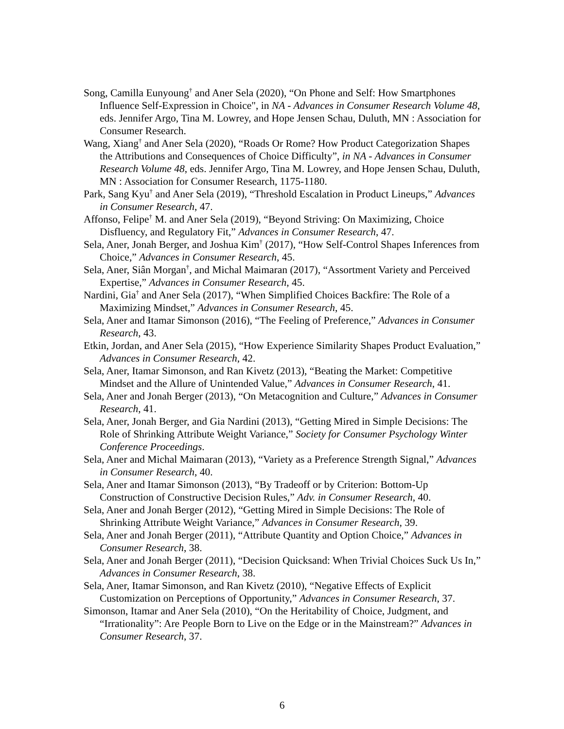Song, Camilla Eunyoung<sup>†</sup> and Aner Sela (2020), “On Phone and Self: How Smartphones Influence Self-Expression in Choice", in NA - Advances in Consumer Research Volume 48, eds. Jennifer Argo, Tina M. Lowrey, and Hope Jensen Schau, Duluth, MN : Association for Consumer Research.
Wang, Xiang<sup>†</sup> and Aner Sela (2020), “Roads Or Rome? How Product Categorization Shapes the Attributions and Consequences of Choice Difficulty”, in NA - Advances in Consumer Research Volume 48, eds. Jennifer Argo, Tina M. Lowrey, and Hope Jensen Schau, Duluth, MN : Association for Consumer Research, 1175-1180.
Park, Sang Kyu<sup>†</sup> and Aner Sela (2019), “Threshold Escalation in Product Lineups,” Advances in Consumer Research, 47.
Affonso, Felipe<sup>†</sup> M. and Aner Sela (2019), “Beyond Striving: On Maximizing, Choice Disfluency, and Regulatory Fit,” Advances in Consumer Research, 47.
Sela, Aner, Jonah Berger, and Joshua Kim<sup>†</sup> (2017), “How Self-Control Shapes Inferences from Choice,” Advances in Consumer Research, 45.
Sela, Aner, Siân Morgan<sup>†</sup>, and Michal Maimaran (2017), “Assortment Variety and Perceived Expertise,” Advances in Consumer Research, 45.
Nardini, Gia<sup>†</sup> and Aner Sela (2017), “When Simplified Choices Backfire: The Role of a Maximizing Mindset,” Advances in Consumer Research, 45.
Sela, Aner and Itamar Simonson (2016), “The Feeling of Preference,” Advances in Consumer Research, 43.
Etkin, Jordan, and Aner Sela (2015), “How Experience Similarity Shapes Product Evaluation,” Advances in Consumer Research, 42.
Sela, Aner, Itamar Simonson, and Ran Kivetz (2013), “Beating the Market: Competitive Mindset and the Allure of Unintended Value,” Advances in Consumer Research, 41.
Sela, Aner and Jonah Berger (2013), “On Metacognition and Culture,” Advances in Consumer Research, 41.
Sela, Aner, Jonah Berger, and Gia Nardini (2013), “Getting Mired in Simple Decisions: The Role of Shrinking Attribute Weight Variance,” Society for Consumer Psychology Winter Conference Proceedings.
Sela, Aner and Michal Maimaran (2013), “Variety as a Preference Strength Signal,” Advances in Consumer Research, 40.
Sela, Aner and Itamar Simonson (2013), “By Tradeoff or by Criterion: Bottom-Up Construction of Constructive Decision Rules,” Adv. in Consumer Research, 40.
Sela, Aner and Jonah Berger (2012), “Getting Mired in Simple Decisions: The Role of Shrinking Attribute Weight Variance,” Advances in Consumer Research, 39.
Sela, Aner and Jonah Berger (2011), “Attribute Quantity and Option Choice,” Advances in Consumer Research, 38.
Sela, Aner and Jonah Berger (2011), “Decision Quicksand: When Trivial Choices Suck Us In,” Advances in Consumer Research, 38.
Sela, Aner, Itamar Simonson, and Ran Kivetz (2010), “Negative Effects of Explicit Customization on Perceptions of Opportunity,” Advances in Consumer Research, 37.
Simonson, Itamar and Aner Sela (2010), “On the Heritability of Choice, Judgment, and “Irrationality”: Are People Born to Live on the Edge or in the Mainstream?” Advances in Consumer Research, 37.
6